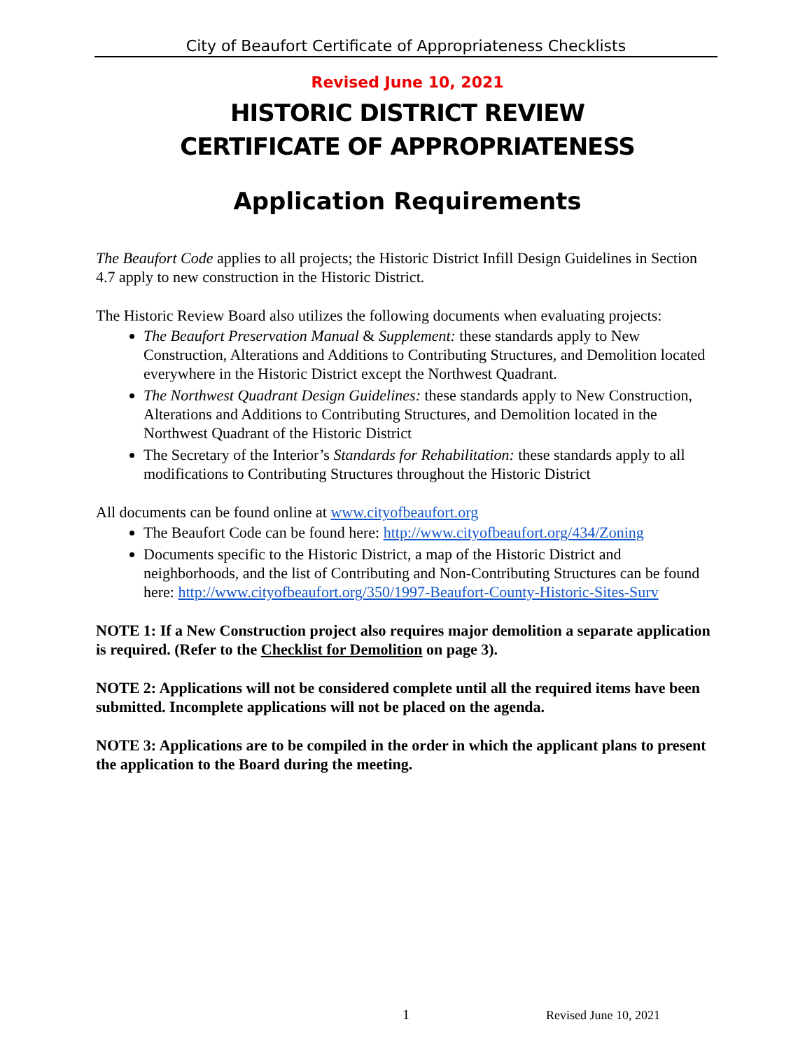City of Beaufort Certificate of Appropriateness Checklists
Revised June 10, 2021
HISTORIC DISTRICT REVIEW
CERTIFICATE OF APPROPRIATENESS
Application Requirements
The Beaufort Code applies to all projects; the Historic District Infill Design Guidelines in Section 4.7 apply to new construction in the Historic District.
The Historic Review Board also utilizes the following documents when evaluating projects:
The Beaufort Preservation Manual & Supplement: these standards apply to New Construction, Alterations and Additions to Contributing Structures, and Demolition located everywhere in the Historic District except the Northwest Quadrant.
The Northwest Quadrant Design Guidelines: these standards apply to New Construction, Alterations and Additions to Contributing Structures, and Demolition located in the Northwest Quadrant of the Historic District
The Secretary of the Interior’s Standards for Rehabilitation: these standards apply to all modifications to Contributing Structures throughout the Historic District
All documents can be found online at www.cityofbeaufort.org
The Beaufort Code can be found here: http://www.cityofbeaufort.org/434/Zoning
Documents specific to the Historic District, a map of the Historic District and neighborhoods, and the list of Contributing and Non-Contributing Structures can be found here: http://www.cityofbeaufort.org/350/1997-Beaufort-County-Historic-Sites-Surv
NOTE 1: If a New Construction project also requires major demolition a separate application is required. (Refer to the Checklist for Demolition on page 3).
NOTE 2: Applications will not be considered complete until all the required items have been submitted. Incomplete applications will not be placed on the agenda.
NOTE 3: Applications are to be compiled in the order in which the applicant plans to present the application to the Board during the meeting.
1 Revised June 10, 2021